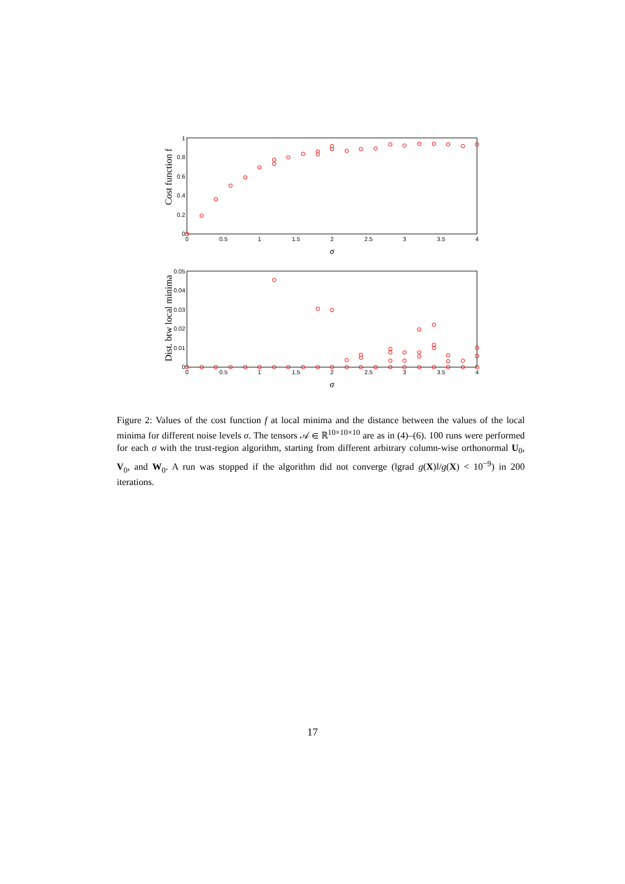0
0.5
1
1.5
2
2.5
3
3.5
4
0
0.5
1
1.5
2
2.5
3
3.5
4
0
0.2
0.4
0.6
0.8
1
0
0.01
0.02
0.03
0.04
0.05
σ
σ
Cost function f
Dist. btw local minima
Figure 2: Values of the cost function f at local minima and the distance between the values of the local minima for different noise levels σ. The tensors 𝒜 ∈ ℝ<sup>10×10×10</sup> are as in (4)–(6). 100 runs were performed for each σ with the trust-region algorithm, starting from different arbitrary column-wise orthonormal U<sub>0</sub>, V<sub>0</sub>, and W<sub>0</sub>. A run was stopped if the algorithm did not converge (‖grad g(X)‖/g(X) < 10<sup>−9</sup>) in 200 iterations.
17